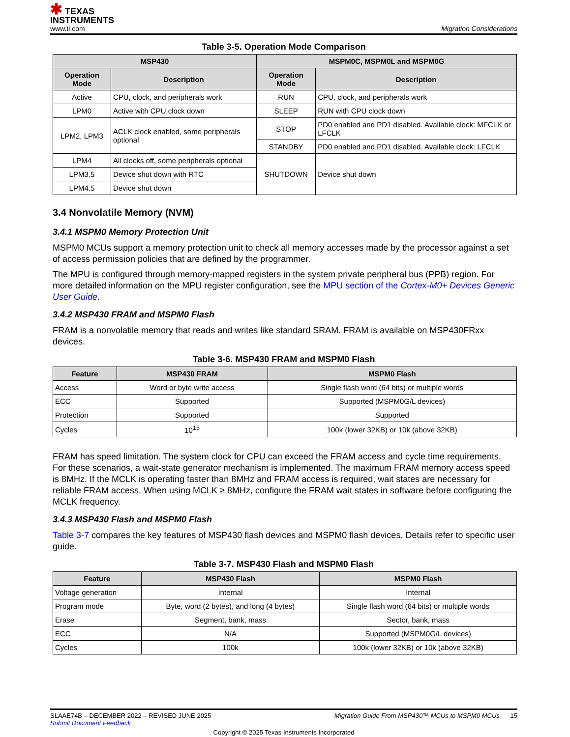✱ TEXAS
INSTRUMENTS
www.ti.com
Migration Considerations
Table 3-5. Operation Mode Comparison
| MSP430 | | MSPM0C, MSPM0L and MSPM0G | |
| --- | --- | --- | --- |
| Operation Mode | Description | Operation Mode | Description |
| Active | CPU, clock, and peripherals work | RUN | CPU, clock, and peripherals work |
| LPM0 | Active with CPU clock down | SLEEP | RUN with CPU clock down |
| LPM2, LPM3 | ACLK clock enabled, some peripherals optional | STOP | PD0 enabled and PD1 disabled. Available clock: MFCLK or LFCLK |
| | | STANDBY | PD0 enabled and PD1 disabled. Available clock: LFCLK |
| LPM4 | All clocks off, some peripherals optional | SHUTDOWN | Device shut down |
| LPM3.5 | Device shut down with RTC | | |
| LPM4.5 | Device shut down | | |
3.4 Nonvolatile Memory (NVM)
3.4.1 MSPM0 Memory Protection Unit
MSPM0 MCUs support a memory protection unit to check all memory accesses made by the processor against a set of access permission policies that are defined by the programmer.
The MPU is configured through memory-mapped registers in the system private peripheral bus (PPB) region. For more detailed information on the MPU register configuration, see the MPU section of the Cortex-M0+ Devices Generic User Guide.
3.4.2 MSP430 FRAM and MSPM0 Flash
FRAM is a nonvolatile memory that reads and writes like standard SRAM. FRAM is available on MSP430FRxx devices.
Table 3-6. MSP430 FRAM and MSPM0 Flash
| Feature | MSP430 FRAM | MSPM0 Flash |
| --- | --- | --- |
| Access | Word or byte write access | Single flash word (64 bits) or multiple words |
| ECC | Supported | Supported (MSPM0G/L devices) |
| Protection | Supported | Supported |
| Cycles | 10<sup>15</sup> | 100k (lower 32KB) or 10k (above 32KB) |
FRAM has speed limitation. The system clock for CPU can exceed the FRAM access and cycle time requirements. For these scenarios, a wait-state generator mechanism is implemented. The maximum FRAM memory access speed is 8MHz. If the MCLK is operating faster than 8MHz and FRAM access is required, wait states are necessary for reliable FRAM access. When using MCLK ≥ 8MHz, configure the FRAM wait states in software before configuring the MCLK frequency.
3.4.3 MSP430 Flash and MSPM0 Flash
Table 3-7 compares the key features of MSP430 flash devices and MSPM0 flash devices. Details refer to specific user guide.
Table 3-7. MSP430 Flash and MSPM0 Flash
| Feature | MSP430 Flash | MSPM0 Flash |
| --- | --- | --- |
| Voltage generation | Internal | Internal |
| Program mode | Byte, word (2 bytes), and long (4 bytes) | Single flash word (64 bits) or multiple words |
| Erase | Segment, bank, mass | Sector, bank, mass |
| ECC | N/A | Supported (MSPM0G/L devices) |
| Cycles | 100k | 100k (lower 32KB) or 10k (above 32KB) |
SLAAE74B – DECEMBER 2022 – REVISED JUNE 2025
Submit Document Feedback
Migration Guide From MSP430™ MCUs to MSPM0 MCUs 15
Copyright © 2025 Texas Instruments Incorporated